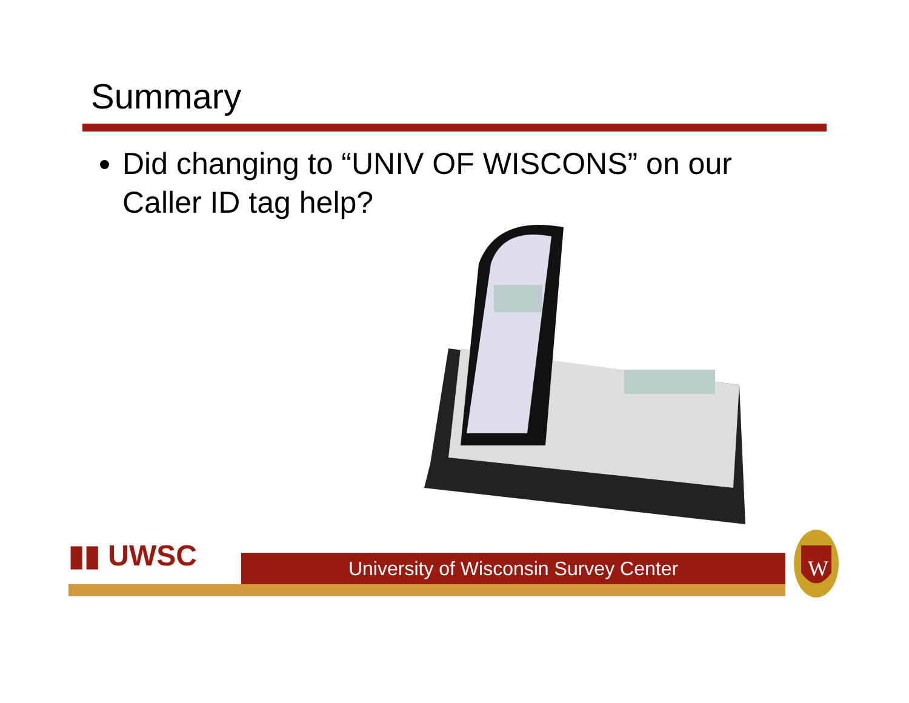Summary
Did changing to “UNIV OF WISCONS” on our Caller ID tag help?
▮▮ UWSC
University of Wisconsin Survey Center
W